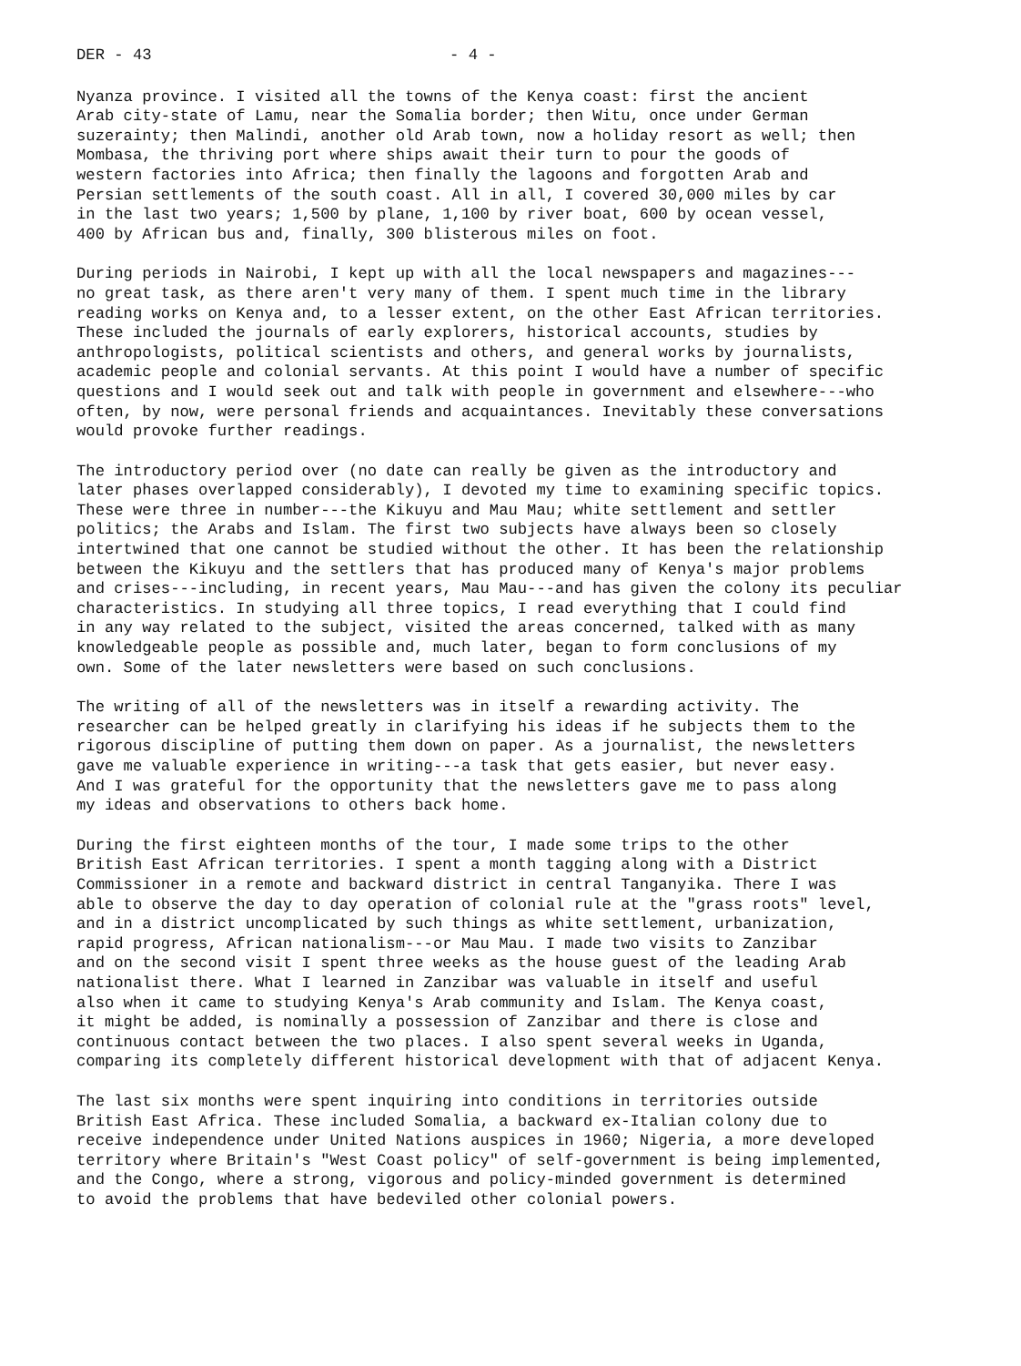DER - 43 - 4 -
Nyanza province. I visited all the towns of the Kenya coast: first the ancient Arab city-state of Lamu, near the Somalia border; then Witu, once under German suzerainty; then Malindi, another old Arab town, now a holiday resort as well; then Mombasa, the thriving port where ships await their turn to pour the goods of western factories into Africa; then finally the lagoons and forgotten Arab and Persian settlements of the south coast. All in all, I covered 30,000 miles by car in the last two years; 1,500 by plane, 1,100 by river boat, 600 by ocean vessel, 400 by African bus and, finally, 300 blisterous miles on foot.
During periods in Nairobi, I kept up with all the local newspapers and magazines--- no great task, as there aren't very many of them. I spent much time in the library reading works on Kenya and, to a lesser extent, on the other East African territories. These included the journals of early explorers, historical accounts, studies by anthropologists, political scientists and others, and general works by journalists, academic people and colonial servants. At this point I would have a number of specific questions and I would seek out and talk with people in government and elsewhere---who often, by now, were personal friends and acquaintances. Inevitably these conversations would provoke further readings.
The introductory period over (no date can really be given as the introductory and later phases overlapped considerably), I devoted my time to examining specific topics. These were three in number---the Kikuyu and Mau Mau; white settlement and settler politics; the Arabs and Islam. The first two subjects have always been so closely intertwined that one cannot be studied without the other. It has been the relationship between the Kikuyu and the settlers that has produced many of Kenya's major problems and crises---including, in recent years, Mau Mau---and has given the colony its peculiar characteristics. In studying all three topics, I read everything that I could find in any way related to the subject, visited the areas concerned, talked with as many knowledgeable people as possible and, much later, began to form conclusions of my own. Some of the later newsletters were based on such conclusions.
The writing of all of the newsletters was in itself a rewarding activity. The researcher can be helped greatly in clarifying his ideas if he subjects them to the rigorous discipline of putting them down on paper. As a journalist, the newsletters gave me valuable experience in writing---a task that gets easier, but never easy. And I was grateful for the opportunity that the newsletters gave me to pass along my ideas and observations to others back home.
During the first eighteen months of the tour, I made some trips to the other British East African territories. I spent a month tagging along with a District Commissioner in a remote and backward district in central Tanganyika. There I was able to observe the day to day operation of colonial rule at the "grass roots" level, and in a district uncomplicated by such things as white settlement, urbanization, rapid progress, African nationalism---or Mau Mau. I made two visits to Zanzibar and on the second visit I spent three weeks as the house guest of the leading Arab nationalist there. What I learned in Zanzibar was valuable in itself and useful also when it came to studying Kenya's Arab community and Islam. The Kenya coast, it might be added, is nominally a possession of Zanzibar and there is close and continuous contact between the two places. I also spent several weeks in Uganda, comparing its completely different historical development with that of adjacent Kenya.
The last six months were spent inquiring into conditions in territories outside British East Africa. These included Somalia, a backward ex-Italian colony due to receive independence under United Nations auspices in 1960; Nigeria, a more developed territory where Britain's "West Coast policy" of self-government is being implemented, and the Congo, where a strong, vigorous and policy-minded government is determined to avoid the problems that have bedeviled other colonial powers.